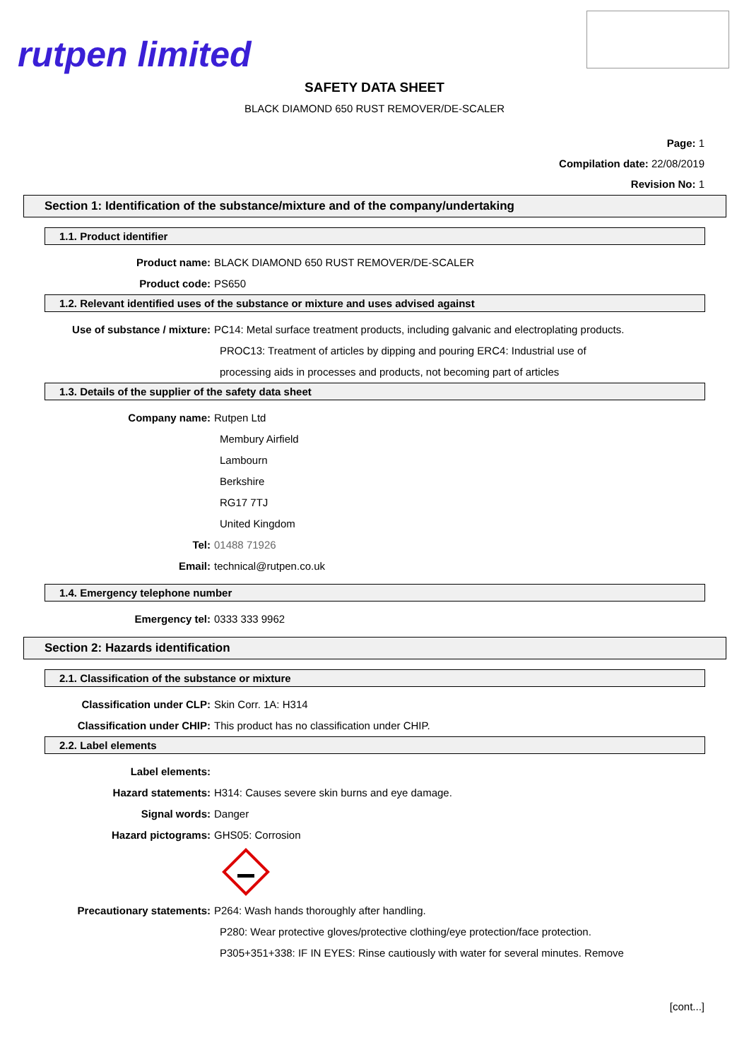rutpen limited
SAFETY DATA SHEET
BLACK DIAMOND 650 RUST REMOVER/DE-SCALER
Page: 1
Compilation date: 22/08/2019
Revision No: 1
Section 1: Identification of the substance/mixture and of the company/undertaking
1.1. Product identifier
Product name: BLACK DIAMOND 650 RUST REMOVER/DE-SCALER
Product code: PS650
1.2. Relevant identified uses of the substance or mixture and uses advised against
Use of substance / mixture: PC14: Metal surface treatment products, including galvanic and electroplating products.
PROC13: Treatment of articles by dipping and pouring ERC4: Industrial use of
processing aids in processes and products, not becoming part of articles
1.3. Details of the supplier of the safety data sheet
Company name: Rutpen Ltd
Membury Airfield
Lambourn
Berkshire
RG17 7TJ
United Kingdom
Tel: 01488 71926
Email: technical@rutpen.co.uk
1.4. Emergency telephone number
Emergency tel: 0333 333 9962
Section 2: Hazards identification
2.1. Classification of the substance or mixture
Classification under CLP: Skin Corr. 1A: H314
Classification under CHIP: This product has no classification under CHIP.
2.2. Label elements
Label elements:
Hazard statements: H314: Causes severe skin burns and eye damage.
Signal words: Danger
Hazard pictograms: GHS05: Corrosion
Precautionary statements: P264: Wash hands thoroughly after handling.
P280: Wear protective gloves/protective clothing/eye protection/face protection.
P305+351+338: IF IN EYES: Rinse cautiously with water for several minutes. Remove
[cont...]